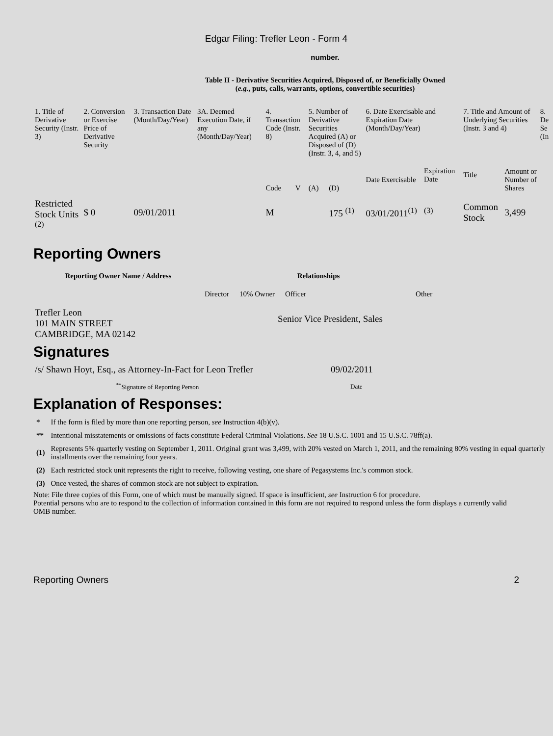Edgar Filing: Trefler Leon - Form 4
number.
Table II - Derivative Securities Acquired, Disposed of, or Beneficially Owned
(e.g., puts, calls, warrants, options, convertible securities)
| 1. Title of Derivative Security (Instr. 3) | 2. Conversion or Exercise Price of Derivative Security | 3. Transaction Date (Month/Day/Year) | 3A. Deemed Execution Date, if any (Month/Day/Year) | 4. Transaction Code (Instr. 8) | | 5. Number of Derivative Securities Acquired (A) or Disposed of (D) (Instr. 3, 4, and 5) | | 6. Date Exercisable and Expiration Date (Month/Day/Year) | | 7. Title and Amount of Underlying Securities (Instr. 3 and 4) | | 8. De Se (In |
| | | | | Code | V | (A) | (D) | Date Exercisable | Expiration Date | Title | Amount or Number of Shares | |
| Restricted Stock Units <sup>(2)</sup> | $ 0 | 09/01/2011 | | M | | | 175 <sup>(1)</sup> | 03/01/2011<sup>(1)</sup> | <sup>(3)</sup> | Common Stock | 3,499 | |
Reporting Owners
| Reporting Owner Name / Address | Relationships | | | |
| --- | --- | --- | --- | --- |
| | Director | 10% Owner | Officer | Other |
| Trefler Leon 101 MAIN STREET CAMBRIDGE, MA 02142 | | | Senior Vice President, Sales | |
Signatures
| /s/ Shawn Hoyt, Esq., as Attorney-In-Fact for Leon Trefler | 09/02/2011 |
| <sup>**</sup> Signature of Reporting Person | Date |
Explanation of Responses:
| * | If the form is filed by more than one reporting person, see Instruction 4(b)(v). |
| ** | Intentional misstatements or omissions of facts constitute Federal Criminal Violations. See 18 U.S.C. 1001 and 15 U.S.C. 78ff(a). |
| (1) | Represents 5% quarterly vesting on September 1, 2011. Original grant was 3,499, with 20% vested on March 1, 2011, and the remaining 80% vesting in equal quarterly installments over the remaining four years. |
| (2) | Each restricted stock unit represents the right to receive, following vesting, one share of Pegasystems Inc.'s common stock. |
| (3) | Once vested, the shares of common stock are not subject to expiration. |
Note: File three copies of this Form, one of which must be manually signed. If space is insufficient, see Instruction 6 for procedure.
Potential persons who are to respond to the collection of information contained in this form are not required to respond unless the form displays a currently valid OMB number.
Reporting Owners 2